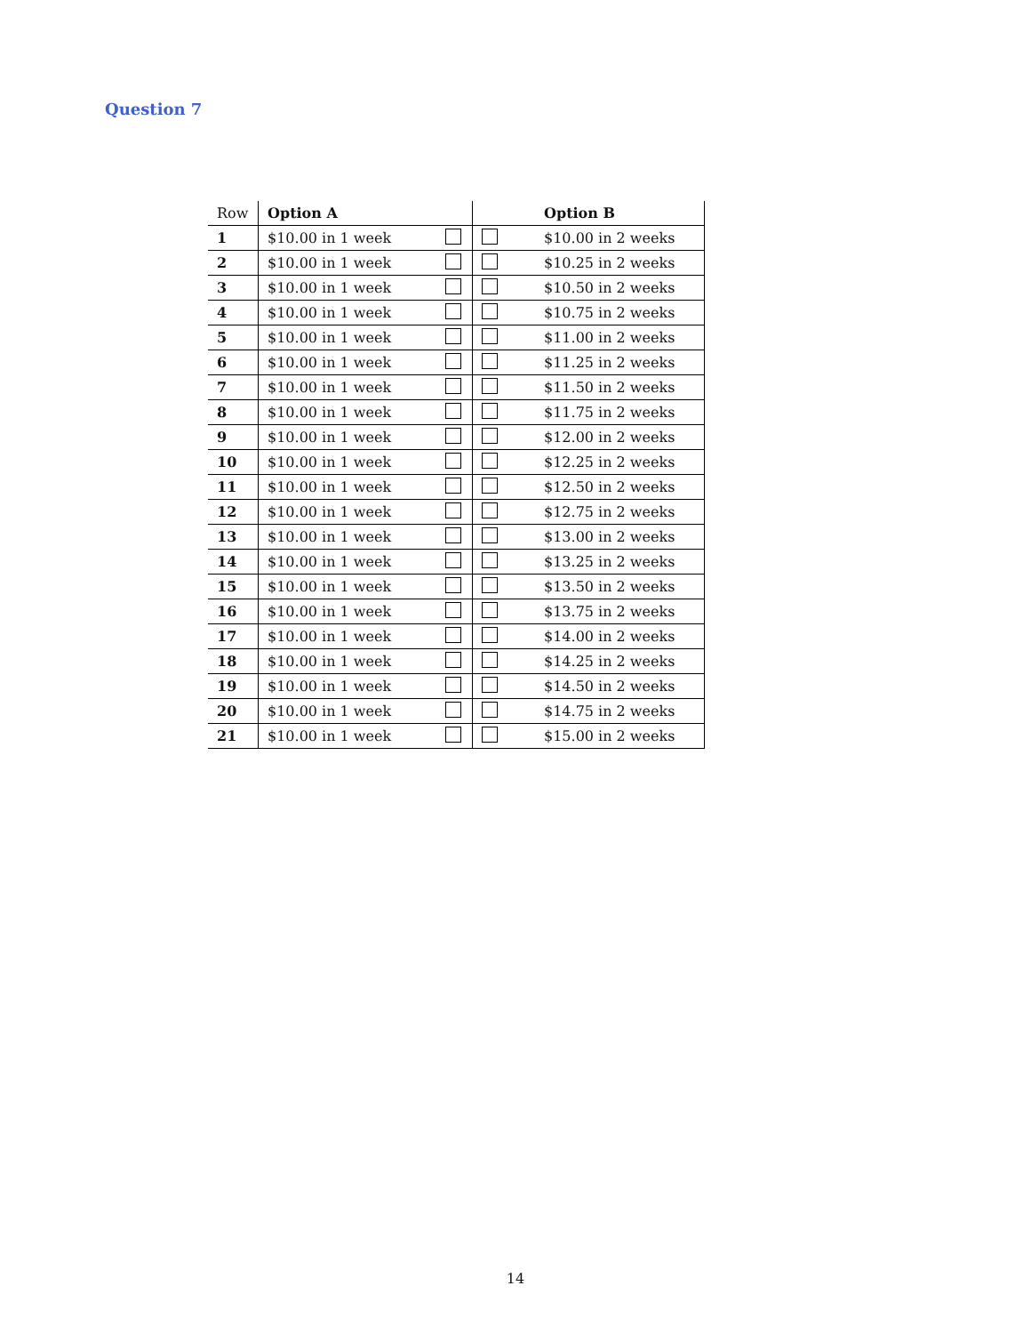Question 7
| Row | Option A | | | Option B |
| 1 | $10.00 in 1 week | | | $10.00 in 2 weeks |
| 2 | $10.00 in 1 week | | | $10.25 in 2 weeks |
| 3 | $10.00 in 1 week | | | $10.50 in 2 weeks |
| 4 | $10.00 in 1 week | | | $10.75 in 2 weeks |
| 5 | $10.00 in 1 week | | | $11.00 in 2 weeks |
| 6 | $10.00 in 1 week | | | $11.25 in 2 weeks |
| 7 | $10.00 in 1 week | | | $11.50 in 2 weeks |
| 8 | $10.00 in 1 week | | | $11.75 in 2 weeks |
| 9 | $10.00 in 1 week | | | $12.00 in 2 weeks |
| 10 | $10.00 in 1 week | | | $12.25 in 2 weeks |
| 11 | $10.00 in 1 week | | | $12.50 in 2 weeks |
| 12 | $10.00 in 1 week | | | $12.75 in 2 weeks |
| 13 | $10.00 in 1 week | | | $13.00 in 2 weeks |
| 14 | $10.00 in 1 week | | | $13.25 in 2 weeks |
| 15 | $10.00 in 1 week | | | $13.50 in 2 weeks |
| 16 | $10.00 in 1 week | | | $13.75 in 2 weeks |
| 17 | $10.00 in 1 week | | | $14.00 in 2 weeks |
| 18 | $10.00 in 1 week | | | $14.25 in 2 weeks |
| 19 | $10.00 in 1 week | | | $14.50 in 2 weeks |
| 20 | $10.00 in 1 week | | | $14.75 in 2 weeks |
| 21 | $10.00 in 1 week | | | $15.00 in 2 weeks |
14